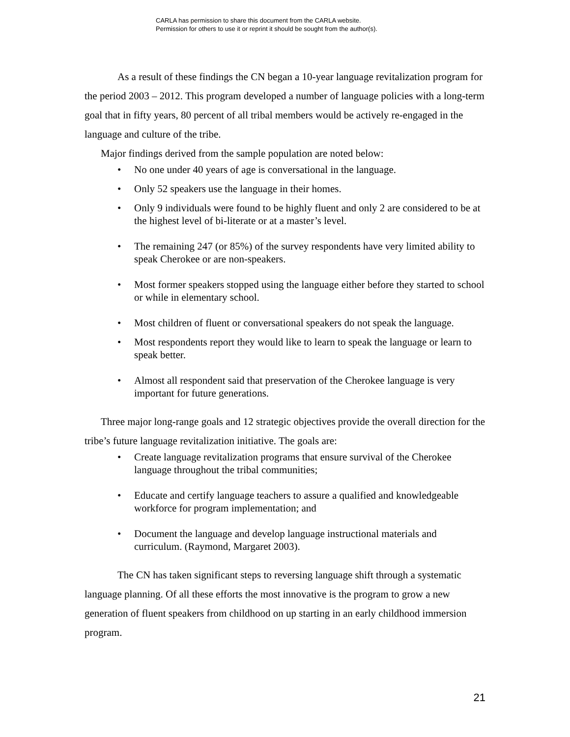CARLA has permission to share this document from the CARLA website.
Permission for others to use it or reprint it should be sought from the author(s).
As a result of these findings the CN began a 10-year language revitalization program for the period 2003 – 2012. This program developed a number of language policies with a long-term goal that in fifty years, 80 percent of all tribal members would be actively re-engaged in the language and culture of the tribe.
Major findings derived from the sample population are noted below:
• No one under 40 years of age is conversational in the language.
• Only 52 speakers use the language in their homes.
• Only 9 individuals were found to be highly fluent and only 2 are considered to be at the highest level of bi-literate or at a master’s level.
• The remaining 247 (or 85%) of the survey respondents have very limited ability to speak Cherokee or are non-speakers.
• Most former speakers stopped using the language either before they started to school or while in elementary school.
• Most children of fluent or conversational speakers do not speak the language.
• Most respondents report they would like to learn to speak the language or learn to speak better.
• Almost all respondent said that preservation of the Cherokee language is very important for future generations.
Three major long-range goals and 12 strategic objectives provide the overall direction for the tribe’s future language revitalization initiative. The goals are:
• Create language revitalization programs that ensure survival of the Cherokee language throughout the tribal communities;
• Educate and certify language teachers to assure a qualified and knowledgeable workforce for program implementation; and
• Document the language and develop language instructional materials and curriculum. (Raymond, Margaret 2003).
The CN has taken significant steps to reversing language shift through a systematic language planning. Of all these efforts the most innovative is the program to grow a new generation of fluent speakers from childhood on up starting in an early childhood immersion program.
21